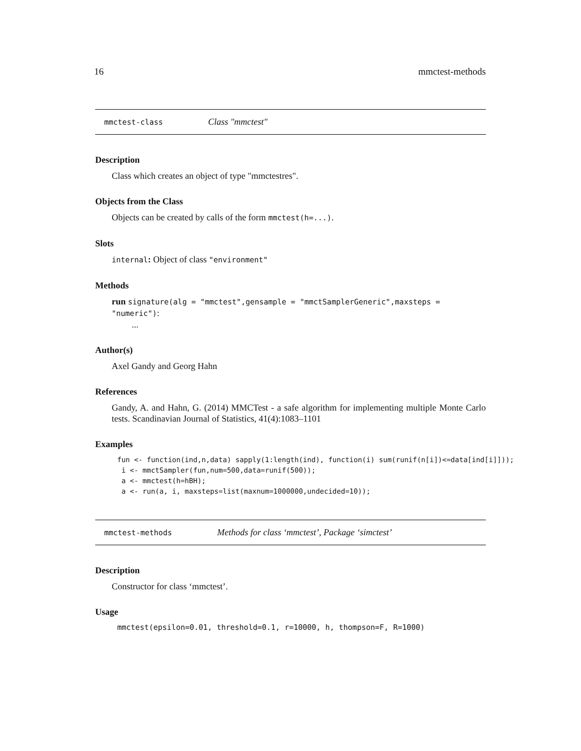16 mmctest-methods
mmctest-class Class "mmctest"
Description
Class which creates an object of type "mmctestres".
Objects from the Class
Objects can be created by calls of the form mmctest(h=...).
Slots
internal: Object of class "environment"
Methods
run signature(alg = "mmctest",gensample = "mmctSamplerGeneric",maxsteps = "numeric"):
...
Author(s)
Axel Gandy and Georg Hahn
References
Gandy, A. and Hahn, G. (2014) MMCTest - a safe algorithm for implementing multiple Monte Carlo tests. Scandinavian Journal of Statistics, 41(4):1083–1101
Examples
fun <- function(ind,n,data) sapply(1:length(ind), function(i) sum(runif(n[i])<=data[ind[i]]));
 i <- mmctSampler(fun,num=500,data=runif(500));
 a <- mmctest(h=hBH);
 a <- run(a, i, maxsteps=list(maxnum=1000000,undecided=10));
mmctest-methods Methods for class ‘mmctest’, Package ‘simctest’
Description
Constructor for class ‘mmctest’.
Usage
mmctest(epsilon=0.01, threshold=0.1, r=10000, h, thompson=F, R=1000)